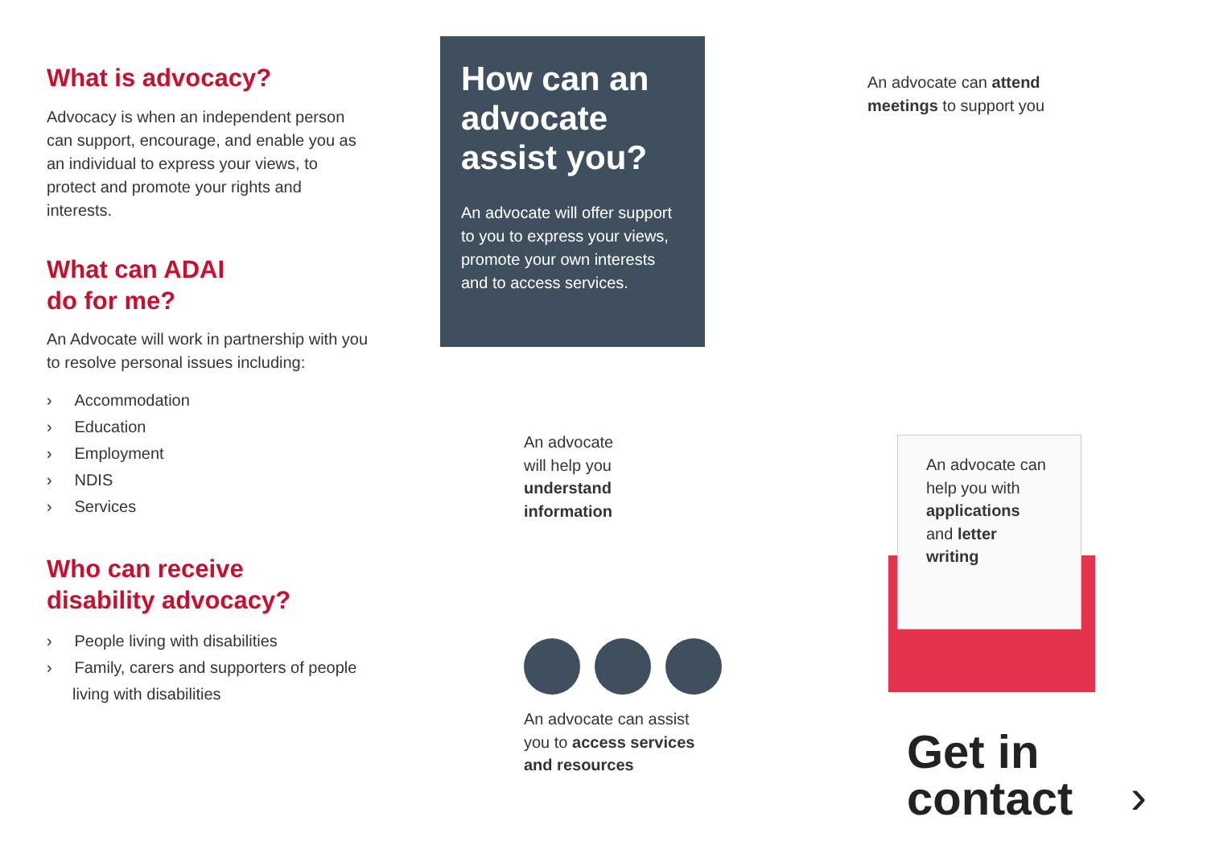What is advocacy?
Advocacy is when an independent person can support, encourage, and enable you as an individual to express your views, to protect and promote your rights and interests.
What can ADAI
do for me?
An Advocate will work in partnership with you to resolve personal issues including:
› Accommodation
› Education
› Employment
› NDIS
› Services
Who can receive
disability advocacy?
› People living with disabilities
› Family, carers and supporters of people living with disabilities
How can an advocate assist you?
An advocate will offer support to you to express your views, promote your own interests and to access services.
An advocate can attend
meetings to support you
An advocate
will help you
understand
information
An advocate can
help you with
applications
and letter
writing
An advocate can assist
you to access services
and resources
Get in
contact
›